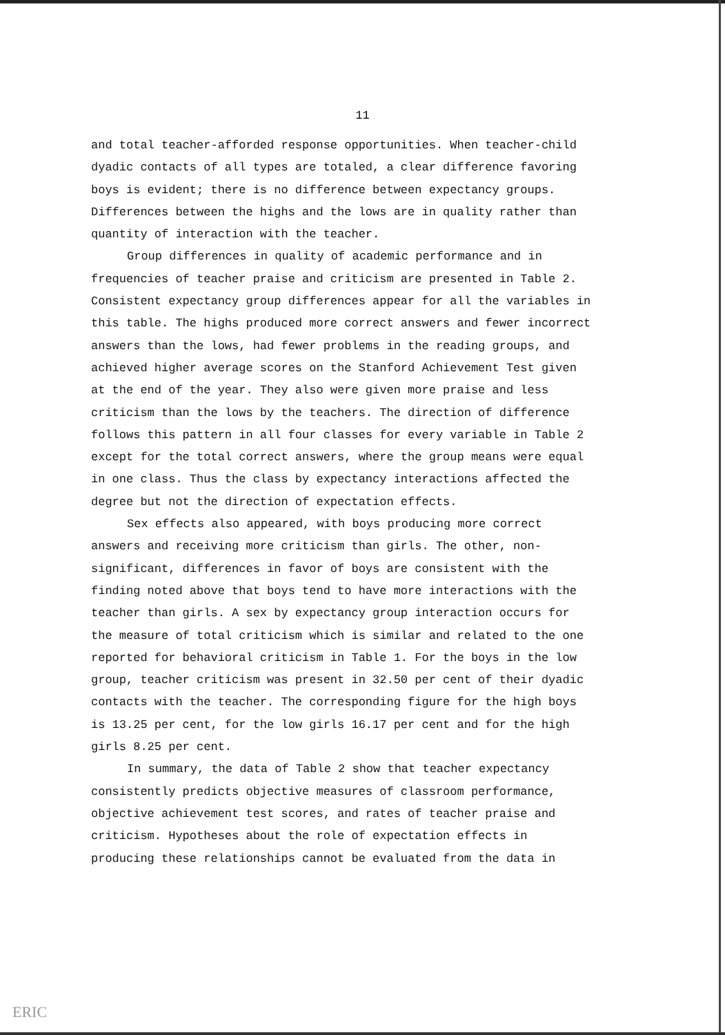11
and total teacher-afforded response opportunities. When teacher-child dyadic contacts of all types are totaled, a clear difference favoring boys is evident; there is no difference between expectancy groups. Differences between the highs and the lows are in quality rather than quantity of interaction with the teacher.
Group differences in quality of academic performance and in frequencies of teacher praise and criticism are presented in Table 2. Consistent expectancy group differences appear for all the variables in this table. The highs produced more correct answers and fewer incorrect answers than the lows, had fewer problems in the reading groups, and achieved higher average scores on the Stanford Achievement Test given at the end of the year. They also were given more praise and less criticism than the lows by the teachers. The direction of difference follows this pattern in all four classes for every variable in Table 2 except for the total correct answers, where the group means were equal in one class. Thus the class by expectancy interactions affected the degree but not the direction of expectation effects.
Sex effects also appeared, with boys producing more correct answers and receiving more criticism than girls. The other, non-significant, differences in favor of boys are consistent with the finding noted above that boys tend to have more interactions with the teacher than girls. A sex by expectancy group interaction occurs for the measure of total criticism which is similar and related to the one reported for behavioral criticism in Table 1. For the boys in the low group, teacher criticism was present in 32.50 per cent of their dyadic contacts with the teacher. The corresponding figure for the high boys is 13.25 per cent, for the low girls 16.17 per cent and for the high girls 8.25 per cent.
In summary, the data of Table 2 show that teacher expectancy consistently predicts objective measures of classroom performance, objective achievement test scores, and rates of teacher praise and criticism. Hypotheses about the role of expectation effects in producing these relationships cannot be evaluated from the data in
ERIC